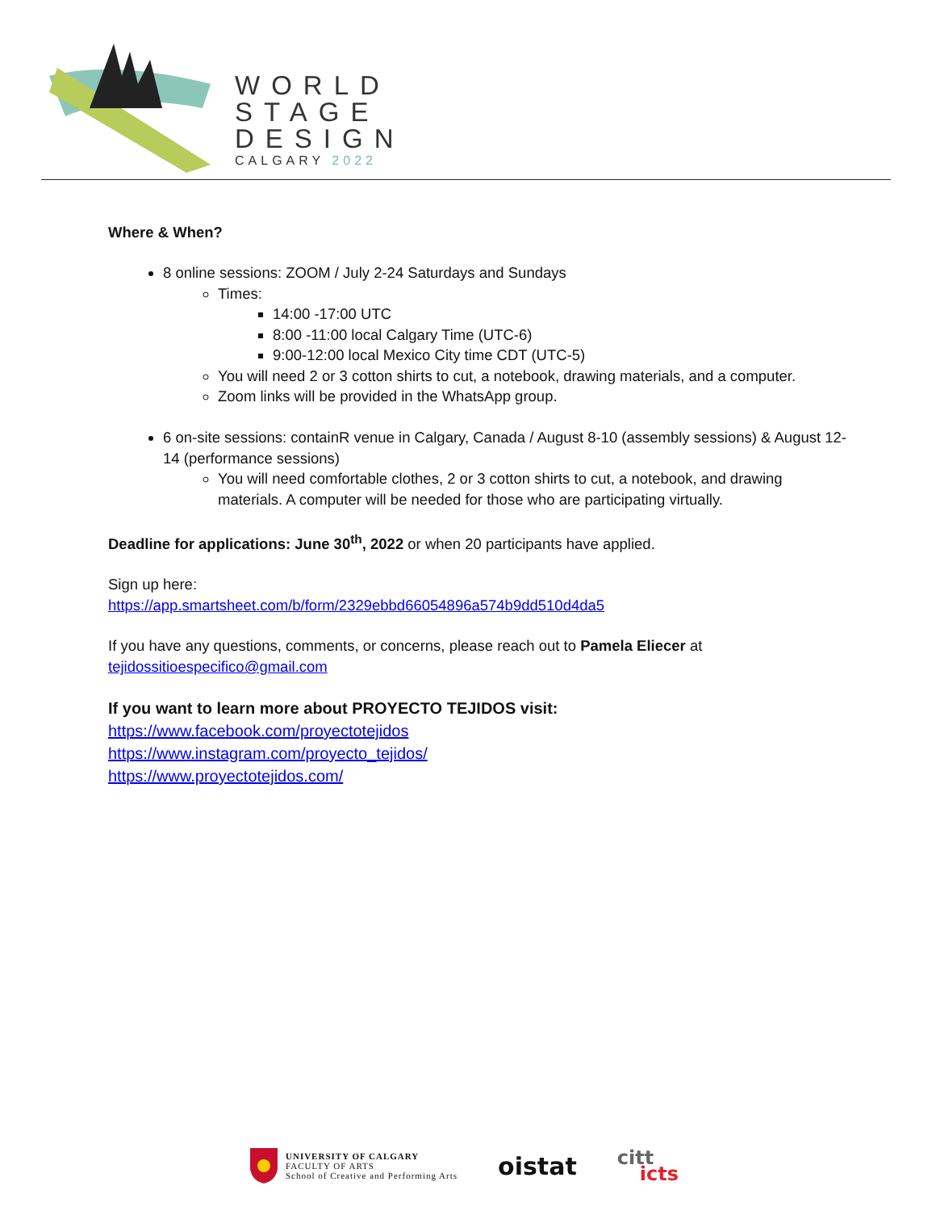WORLD
STAGE
DESIGN
CALGARY 2022
Where & When?
8 online sessions: ZOOM / July 2-24 Saturdays and Sundays
Times:
14:00 -17:00 UTC
8:00 -11:00 local Calgary Time (UTC-6)
9:00-12:00 local Mexico City time CDT (UTC-5)
You will need 2 or 3 cotton shirts to cut, a notebook, drawing materials, and a computer.
Zoom links will be provided in the WhatsApp group.
6 on-site sessions: containR venue in Calgary, Canada / August 8-10 (assembly sessions) & August 12-14 (performance sessions)
You will need comfortable clothes, 2 or 3 cotton shirts to cut, a notebook, and drawing materials. A computer will be needed for those who are participating virtually.
Deadline for applications: June 30<sup>th</sup>, 2022 or when 20 participants have applied.
Sign up here:
https://app.smartsheet.com/b/form/2329ebbd66054896a574b9dd510d4da5
If you have any questions, comments, or concerns, please reach out to Pamela Eliecer at
tejidossitioespecifico@gmail.com
If you want to learn more about PROYECTO TEJIDOS visit:
https://www.facebook.com/proyectotejidos
https://www.instagram.com/proyecto_tejidos/
https://www.proyectotejidos.com/
UNIVERSITY OF CALGARY
FACULTY OF ARTS
School of Creative and Performing Arts
oistat
citt
icts